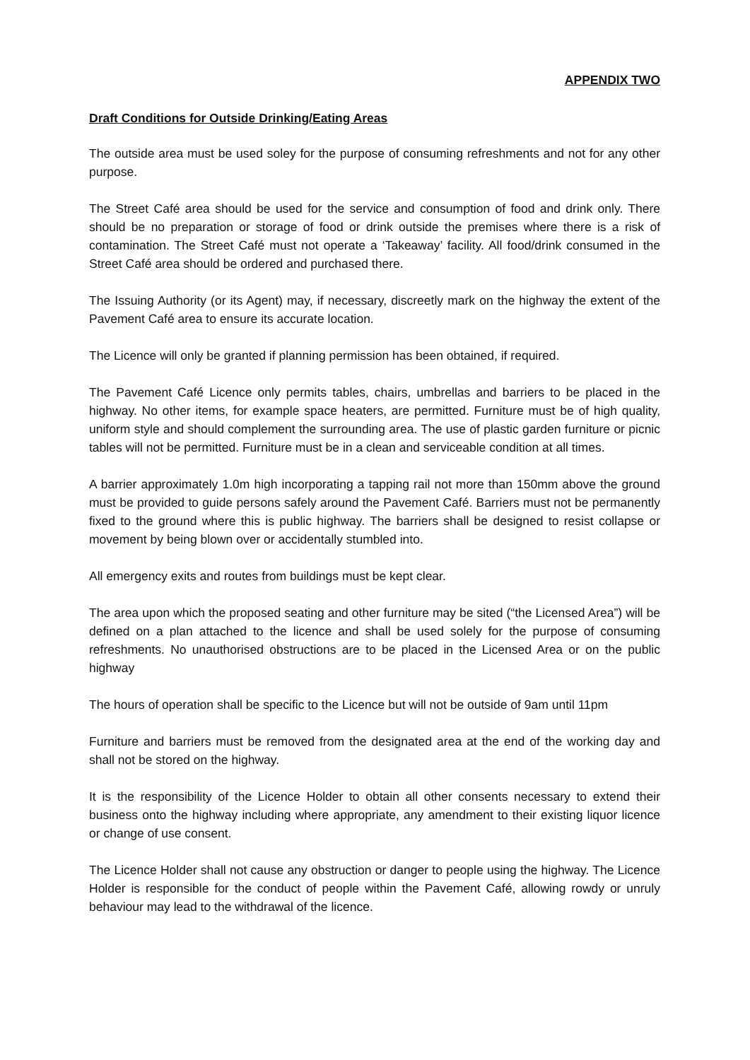APPENDIX TWO
Draft Conditions for Outside Drinking/Eating Areas
The outside area must be used soley for the purpose of consuming refreshments and not for any other purpose.
The Street Café area should be used for the service and consumption of food and drink only. There should be no preparation or storage of food or drink outside the premises where there is a risk of contamination. The Street Café must not operate a ‘Takeaway’ facility. All food/drink consumed in the Street Café area should be ordered and purchased there.
The Issuing Authority (or its Agent) may, if necessary, discreetly mark on the highway the extent of the Pavement Café area to ensure its accurate location.
The Licence will only be granted if planning permission has been obtained, if required.
The Pavement Café Licence only permits tables, chairs, umbrellas and barriers to be placed in the highway. No other items, for example space heaters, are permitted. Furniture must be of high quality, uniform style and should complement the surrounding area. The use of plastic garden furniture or picnic tables will not be permitted. Furniture must be in a clean and serviceable condition at all times.
A barrier approximately 1.0m high incorporating a tapping rail not more than 150mm above the ground must be provided to guide persons safely around the Pavement Café. Barriers must not be permanently fixed to the ground where this is public highway. The barriers shall be designed to resist collapse or movement by being blown over or accidentally stumbled into.
All emergency exits and routes from buildings must be kept clear.
The area upon which the proposed seating and other furniture may be sited (“the Licensed Area”) will be defined on a plan attached to the licence and shall be used solely for the purpose of consuming refreshments. No unauthorised obstructions are to be placed in the Licensed Area or on the public highway
The hours of operation shall be specific to the Licence but will not be outside of 9am until 11pm
Furniture and barriers must be removed from the designated area at the end of the working day and shall not be stored on the highway.
It is the responsibility of the Licence Holder to obtain all other consents necessary to extend their business onto the highway including where appropriate, any amendment to their existing liquor licence or change of use consent.
The Licence Holder shall not cause any obstruction or danger to people using the highway. The Licence Holder is responsible for the conduct of people within the Pavement Café, allowing rowdy or unruly behaviour may lead to the withdrawal of the licence.